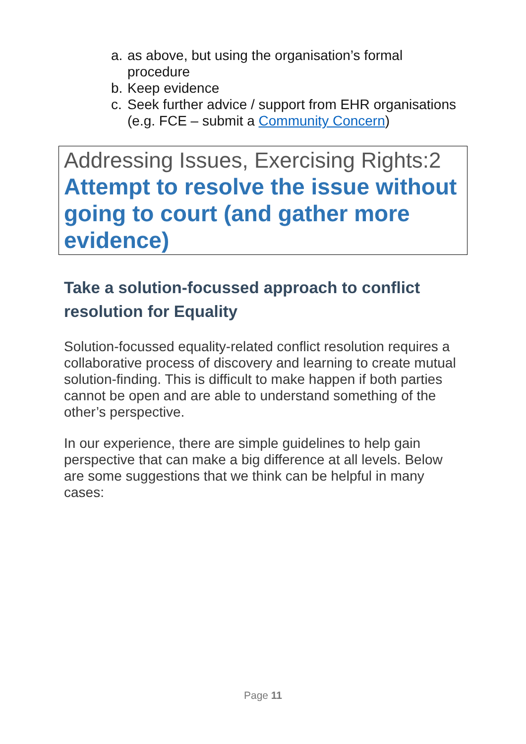a. as above, but using the organisation’s formal procedure
b. Keep evidence
c. Seek further advice / support from EHR organisations (e.g. FCE – submit a Community Concern)
Addressing Issues, Exercising Rights:2
Attempt to resolve the issue without going to court (and gather more evidence)
Take a solution-focussed approach to conflict resolution for Equality
Solution-focussed equality-related conflict resolution requires a collaborative process of discovery and learning to create mutual solution-finding. This is difficult to make happen if both parties cannot be open and are able to understand something of the other’s perspective.
In our experience, there are simple guidelines to help gain perspective that can make a big difference at all levels. Below are some suggestions that we think can be helpful in many cases:
Page 11